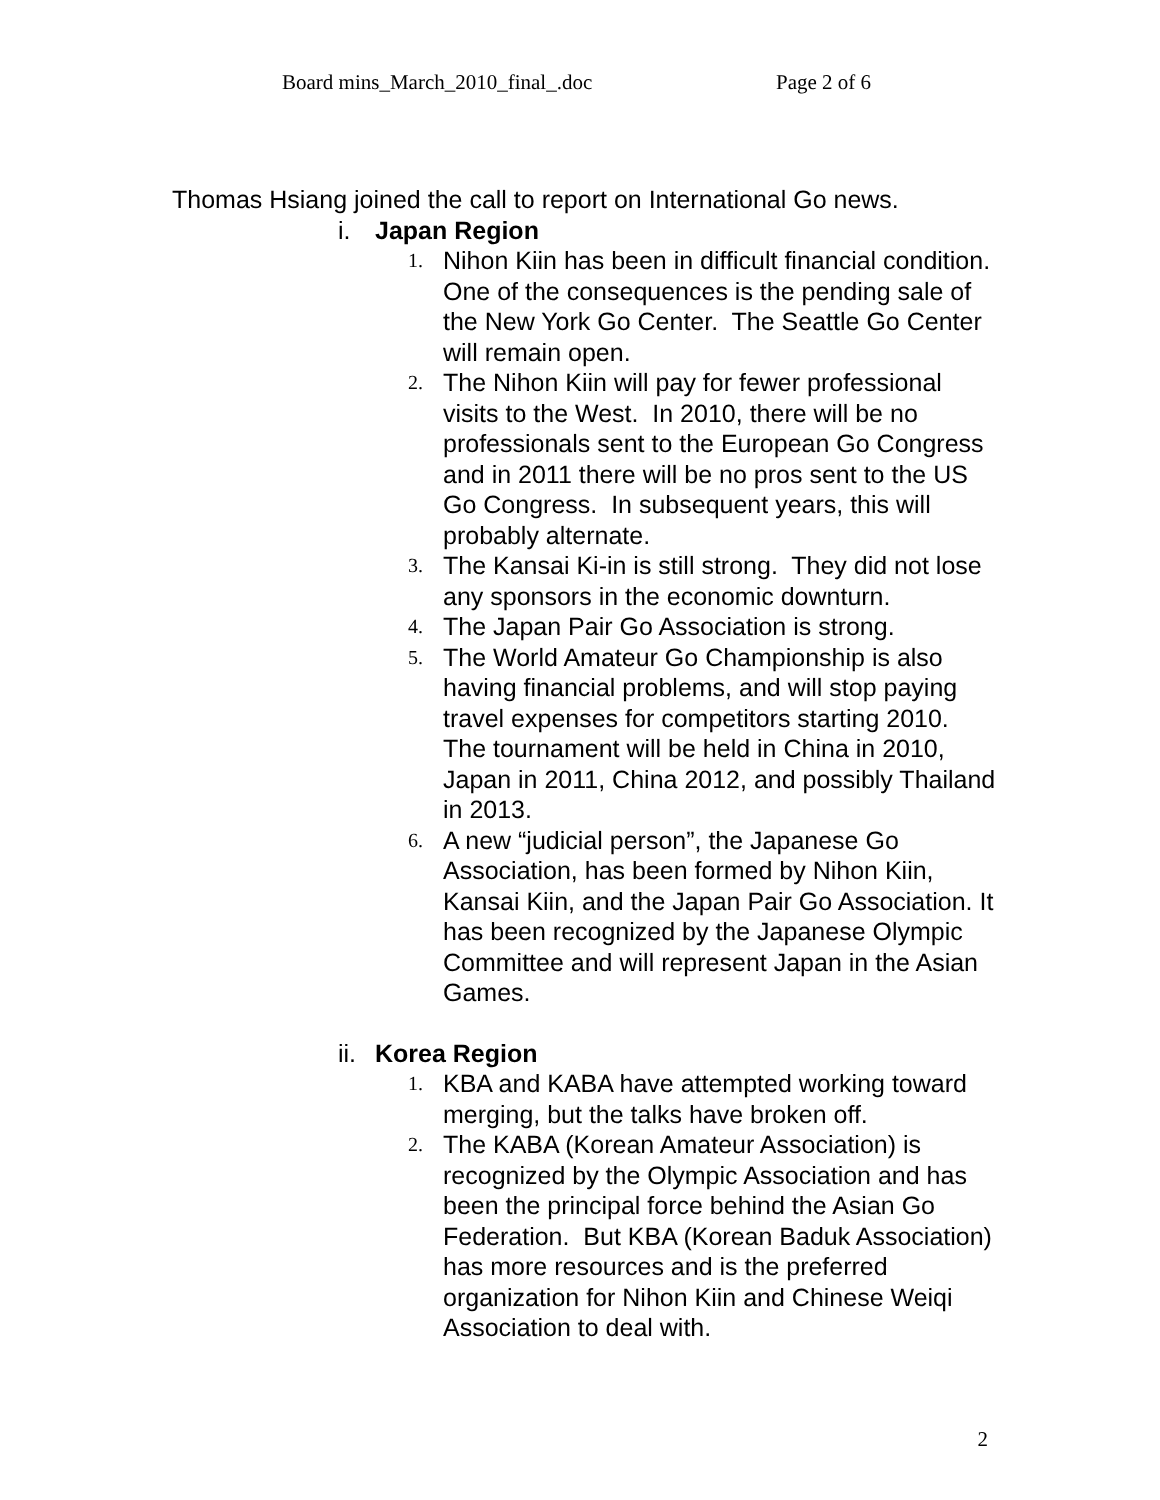Board mins_March_2010_final_.doc Page 2 of 6
Thomas Hsiang joined the call to report on International Go news.
i. Japan Region
1. Nihon Kiin has been in difficult financial condition. One of the consequences is the pending sale of the New York Go Center. The Seattle Go Center will remain open.
2. The Nihon Kiin will pay for fewer professional visits to the West. In 2010, there will be no professionals sent to the European Go Congress and in 2011 there will be no pros sent to the US Go Congress. In subsequent years, this will probably alternate.
3. The Kansai Ki-in is still strong. They did not lose any sponsors in the economic downturn.
4. The Japan Pair Go Association is strong.
5. The World Amateur Go Championship is also having financial problems, and will stop paying travel expenses for competitors starting 2010. The tournament will be held in China in 2010, Japan in 2011, China 2012, and possibly Thailand in 2013.
6. A new “judicial person”, the Japanese Go Association, has been formed by Nihon Kiin, Kansai Kiin, and the Japan Pair Go Association. It has been recognized by the Japanese Olympic Committee and will represent Japan in the Asian Games.
ii. Korea Region
1. KBA and KABA have attempted working toward merging, but the talks have broken off.
2. The KABA (Korean Amateur Association) is recognized by the Olympic Association and has been the principal force behind the Asian Go Federation. But KBA (Korean Baduk Association) has more resources and is the preferred organization for Nihon Kiin and Chinese Weiqi Association to deal with.
2